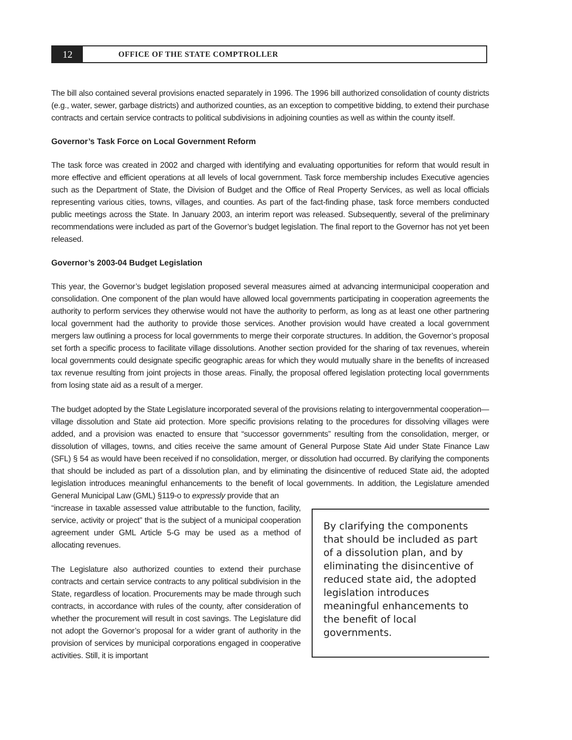12
OFFICE OF THE STATE COMPTROLLER
The bill also contained several provisions enacted separately in 1996. The 1996 bill authorized consolidation of county districts (e.g., water, sewer, garbage districts) and authorized counties, as an exception to competitive bidding, to extend their purchase contracts and certain service contracts to political subdivisions in adjoining counties as well as within the county itself.
Governor’s Task Force on Local Government Reform
The task force was created in 2002 and charged with identifying and evaluating opportunities for reform that would result in more effective and efficient operations at all levels of local government. Task force membership includes Executive agencies such as the Department of State, the Division of Budget and the Office of Real Property Services, as well as local officials representing various cities, towns, villages, and counties. As part of the fact-finding phase, task force members conducted public meetings across the State. In January 2003, an interim report was released. Subsequently, several of the preliminary recommendations were included as part of the Governor’s budget legislation. The final report to the Governor has not yet been released.
Governor’s 2003-04 Budget Legislation
This year, the Governor’s budget legislation proposed several measures aimed at advancing intermunicipal cooperation and consolidation. One component of the plan would have allowed local governments participating in cooperation agreements the authority to perform services they otherwise would not have the authority to perform, as long as at least one other partnering local government had the authority to provide those services. Another provision would have created a local government mergers law outlining a process for local governments to merge their corporate structures. In addition, the Governor’s proposal set forth a specific process to facilitate village dissolutions. Another section provided for the sharing of tax revenues, wherein local governments could designate specific geographic areas for which they would mutually share in the benefits of increased tax revenue resulting from joint projects in those areas. Finally, the proposal offered legislation protecting local governments from losing state aid as a result of a merger.
The budget adopted by the State Legislature incorporated several of the provisions relating to intergovernmental cooperation—village dissolution and State aid protection. More specific provisions relating to the procedures for dissolving villages were added, and a provision was enacted to ensure that “successor governments” resulting from the consolidation, merger, or dissolution of villages, towns, and cities receive the same amount of General Purpose State Aid under State Finance Law (SFL) § 54 as would have been received if no consolidation, merger, or dissolution had occurred. By clarifying the components that should be included as part of a dissolution plan, and by eliminating the disincentive of reduced State aid, the adopted legislation introduces meaningful enhancements to the benefit of local governments. In addition, the Legislature amended General Municipal Law (GML) §119-o to expressly provide that an
By clarifying the components that should be included as part of a dissolution plan, and by eliminating the disincentive of reduced state aid, the adopted legislation introduces meaningful enhancements to the benefit of local governments.
“increase in taxable assessed value attributable to the function, facility, service, activity or project” that is the subject of a municipal cooperation agreement under GML Article 5-G may be used as a method of allocating revenues.
The Legislature also authorized counties to extend their purchase contracts and certain service contracts to any political subdivision in the State, regardless of location. Procurements may be made through such contracts, in accordance with rules of the county, after consideration of whether the procurement will result in cost savings. The Legislature did not adopt the Governor’s proposal for a wider grant of authority in the provision of services by municipal corporations engaged in cooperative activities. Still, it is important